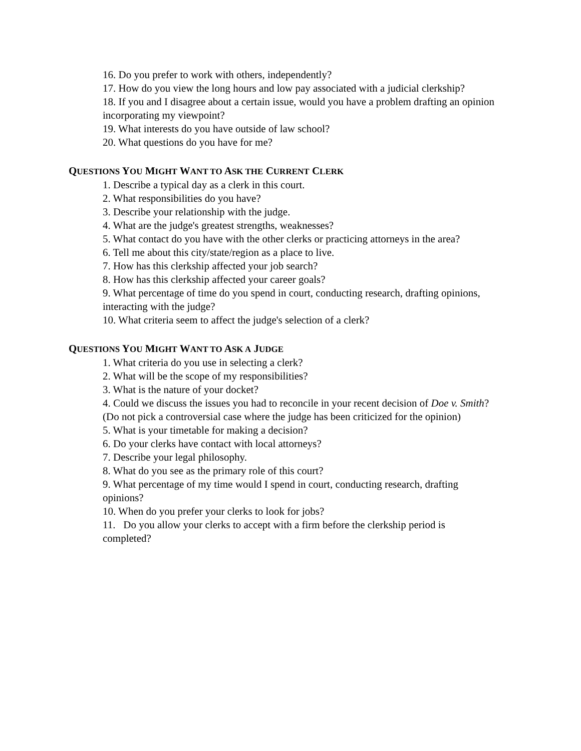16. Do you prefer to work with others, independently?
17. How do you view the long hours and low pay associated with a judicial clerkship?
18. If you and I disagree about a certain issue, would you have a problem drafting an opinion incorporating my viewpoint?
19. What interests do you have outside of law school?
20. What questions do you have for me?
QUESTIONS YOU MIGHT WANT TO ASK THE CURRENT CLERK
1. Describe a typical day as a clerk in this court.
2. What responsibilities do you have?
3. Describe your relationship with the judge.
4. What are the judge's greatest strengths, weaknesses?
5. What contact do you have with the other clerks or practicing attorneys in the area?
6. Tell me about this city/state/region as a place to live.
7. How has this clerkship affected your job search?
8. How has this clerkship affected your career goals?
9. What percentage of time do you spend in court, conducting research, drafting opinions, interacting with the judge?
10. What criteria seem to affect the judge's selection of a clerk?
QUESTIONS YOU MIGHT WANT TO ASK A JUDGE
1. What criteria do you use in selecting a clerk?
2. What will be the scope of my responsibilities?
3. What is the nature of your docket?
4. Could we discuss the issues you had to reconcile in your recent decision of Doe v. Smith? (Do not pick a controversial case where the judge has been criticized for the opinion)
5. What is your timetable for making a decision?
6. Do your clerks have contact with local attorneys?
7. Describe your legal philosophy.
8. What do you see as the primary role of this court?
9. What percentage of my time would I spend in court, conducting research, drafting opinions?
10. When do you prefer your clerks to look for jobs?
11. Do you allow your clerks to accept with a firm before the clerkship period is completed?